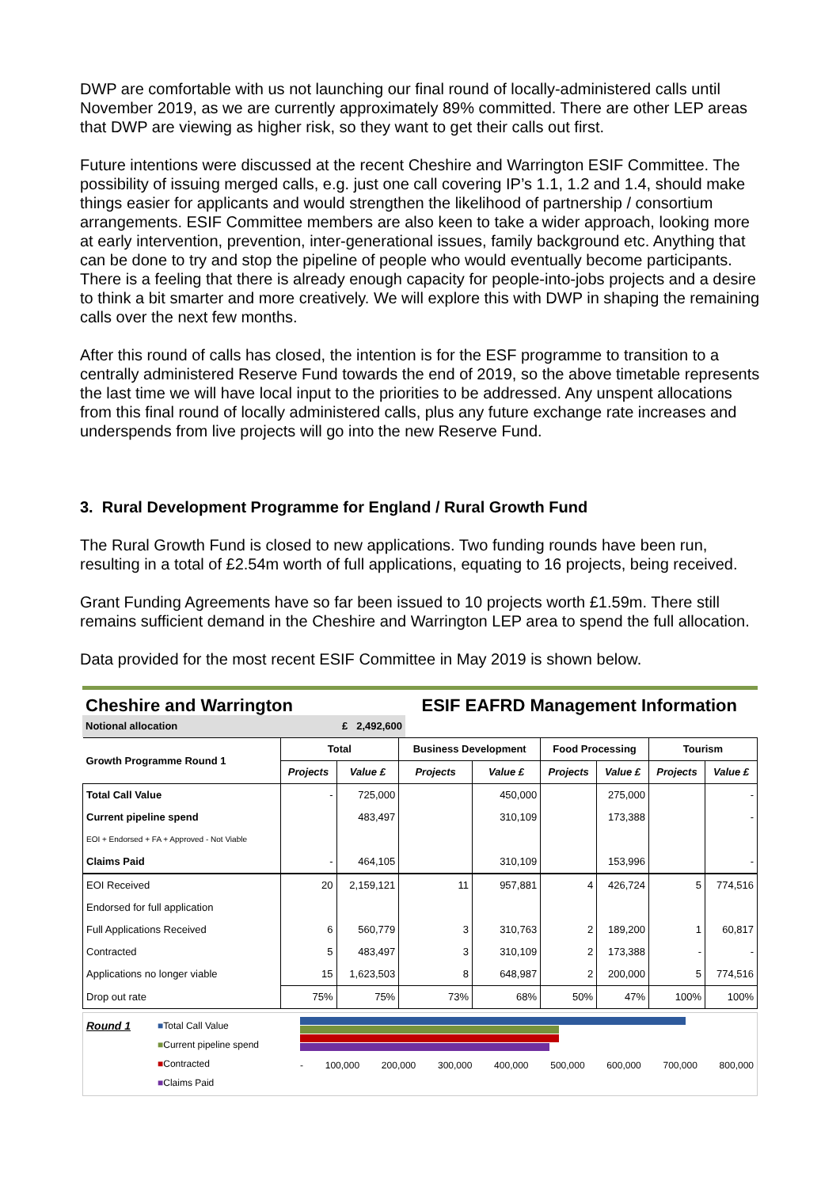DWP are comfortable with us not launching our final round of locally-administered calls until November 2019, as we are currently approximately 89% committed. There are other LEP areas that DWP are viewing as higher risk, so they want to get their calls out first.
Future intentions were discussed at the recent Cheshire and Warrington ESIF Committee. The possibility of issuing merged calls, e.g. just one call covering IP’s 1.1, 1.2 and 1.4, should make things easier for applicants and would strengthen the likelihood of partnership / consortium arrangements. ESIF Committee members are also keen to take a wider approach, looking more at early intervention, prevention, inter-generational issues, family background etc. Anything that can be done to try and stop the pipeline of people who would eventually become participants. There is a feeling that there is already enough capacity for people-into-jobs projects and a desire to think a bit smarter and more creatively. We will explore this with DWP in shaping the remaining calls over the next few months.
After this round of calls has closed, the intention is for the ESF programme to transition to a centrally administered Reserve Fund towards the end of 2019, so the above timetable represents the last time we will have local input to the priorities to be addressed. Any unspent allocations from this final round of locally administered calls, plus any future exchange rate increases and underspends from live projects will go into the new Reserve Fund.
3. Rural Development Programme for England / Rural Growth Fund
The Rural Growth Fund is closed to new applications. Two funding rounds have been run, resulting in a total of £2.54m worth of full applications, equating to 16 projects, being received.
Grant Funding Agreements have so far been issued to 10 projects worth £1.59m. There still remains sufficient demand in the Cheshire and Warrington LEP area to spend the full allocation.
Data provided for the most recent ESIF Committee in May 2019 is shown below.
Cheshire and Warrington ESIF EAFRD Management Information
Notional allocation £ 2,492,600
| Growth Programme Round 1 | Total | | Business Development | | Food Processing | | Tourism | |
| --- | --- | --- | --- | --- | --- | --- | --- | --- |
| | Projects | Value £ | Projects | Value £ | Projects | Value £ | Projects | Value £ |
| Total Call Value | - | 725,000 | | 450,000 | | 275,000 | | - |
| Current pipeline spend | | 483,497 | | 310,109 | | 173,388 | | - |
| EOI + Endorsed + FA + Approved - Not Viable | | | | | | | | |
| Claims Paid | - | 464,105 | | 310,109 | | 153,996 | | - |
| EOI Received | 20 | 2,159,121 | 11 | 957,881 | 4 | 426,724 | 5 | 774,516 |
| Endorsed for full application | | | | | | | | |
| Full Applications Received | 6 | 560,779 | 3 | 310,763 | 2 | 189,200 | 1 | 60,817 |
| Contracted | 5 | 483,497 | 3 | 310,109 | 2 | 173,388 | - | - |
| Applications no longer viable | 15 | 1,623,503 | 8 | 648,987 | 2 | 200,000 | 5 | 774,516 |
| Drop out rate | 75% | 75% | 73% | 68% | 50% | 47% | 100% | 100% |
Round 1
■Total Call Value
■Current pipeline spend
■Contracted
■Claims Paid
- 100,000 200,000 300,000 400,000 500,000 600,000 700,000 800,000